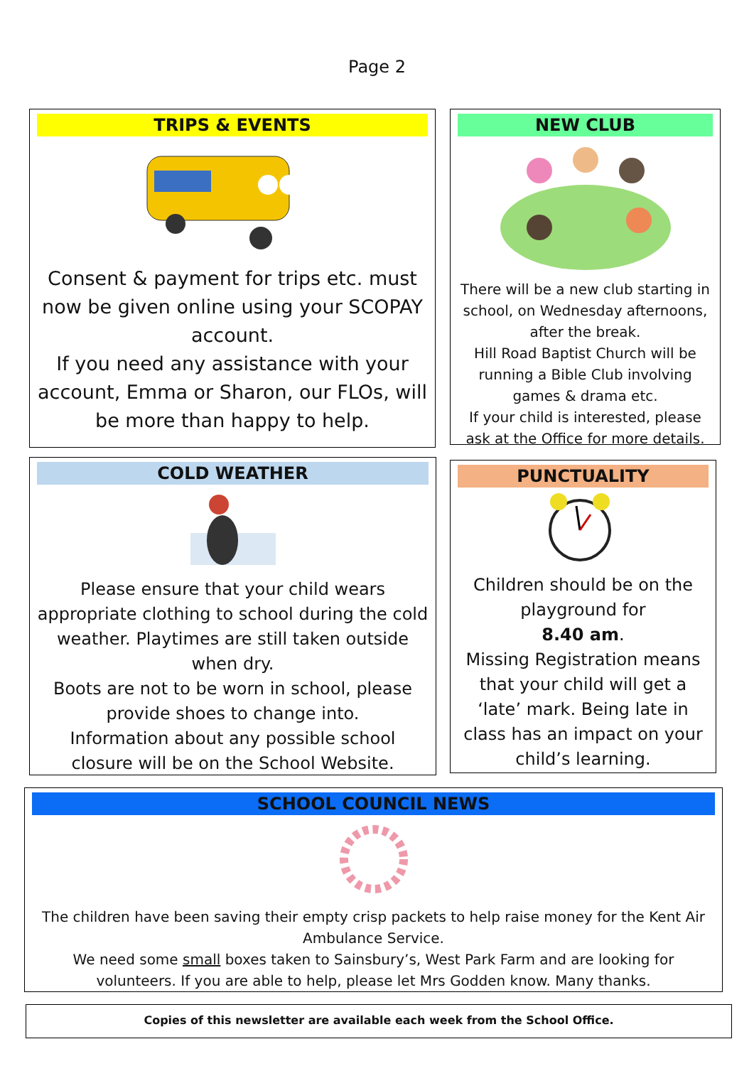Page 2
TRIPS & EVENTS
Consent & payment for trips etc. must now be given online using your SCOPAY account.
If you need any assistance with your account, Emma or Sharon, our FLOs, will be more than happy to help.
NEW CLUB
There will be a new club starting in school, on Wednesday afternoons, after the break.
Hill Road Baptist Church will be running a Bible Club involving games & drama etc.
If your child is interested, please ask at the Office for more details.
COLD WEATHER
Please ensure that your child wears appropriate clothing to school during the cold weather. Playtimes are still taken outside when dry.
Boots are not to be worn in school, please provide shoes to change into.
Information about any possible school closure will be on the School Website.
PUNCTUALITY
Children should be on the playground for
8.40 am.
Missing Registration means that your child will get a ‘late’ mark. Being late in class has an impact on your child’s learning.
SCHOOL COUNCIL NEWS
The children have been saving their empty crisp packets to help raise money for the Kent Air Ambulance Service.
We need some small boxes taken to Sainsbury’s, West Park Farm and are looking for volunteers. If you are able to help, please let Mrs Godden know. Many thanks.
Copies of this newsletter are available each week from the School Office.